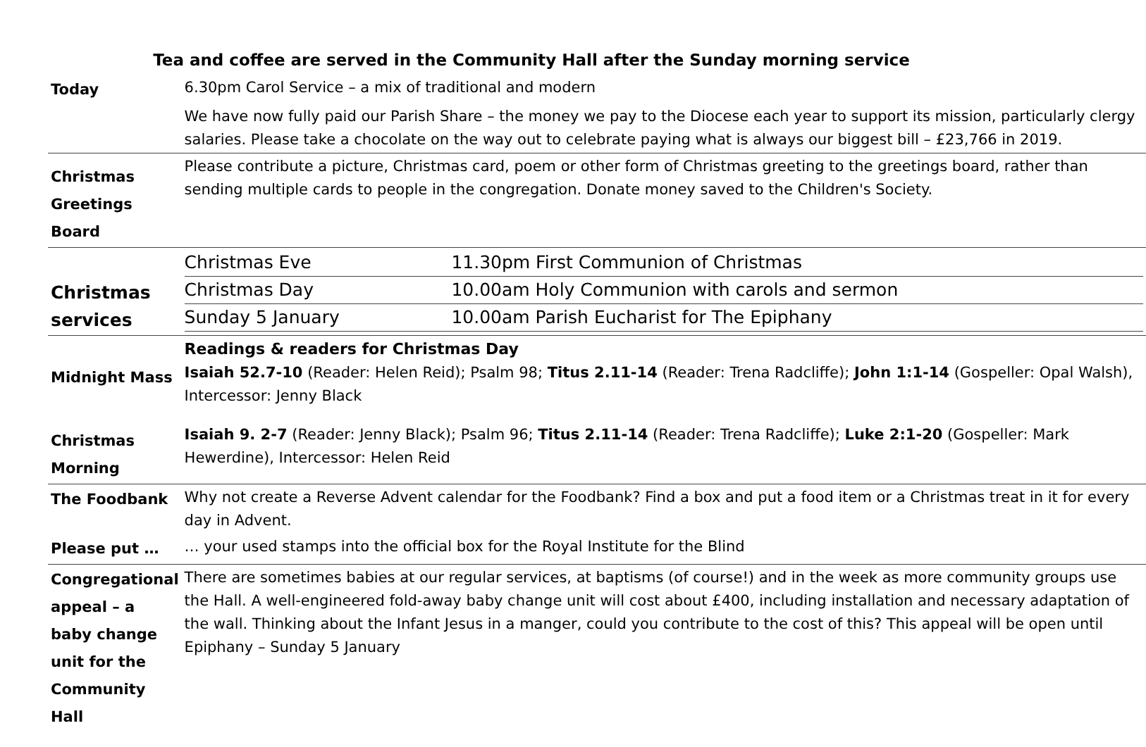Tea and coffee are served in the Community Hall after the Sunday morning service
| Today | 6.30pm Carol Service – a mix of traditional and modern We have now fully paid our Parish Share – the money we pay to the Diocese each year to support its mission, particularly clergy salaries. Please take a chocolate on the way out to celebrate paying what is always our biggest bill – £23,766 in 2019. |
| Christmas Greetings Board | Please contribute a picture, Christmas card, poem or other form of Christmas greeting to the greetings board, rather than sending multiple cards to people in the congregation. Donate money saved to the Children's Society. |
| Christmas services | / Christmas Eve / 11.30pm First Communion of Christmas / / Christmas Day / 10.00am Holy Communion with carols and sermon / / Sunday 5 January / 10.00am Parish Eucharist for The Epiphany / |
| Midnight Mass | Readings & readers for Christmas Day Isaiah 52.7-10 (Reader: Helen Reid); Psalm 98; Titus 2.11-14 (Reader: Trena Radcliffe); John 1:1-14 (Gospeller: Opal Walsh), Intercessor: Jenny Black |
| Christmas Morning | Isaiah 9. 2-7 (Reader: Jenny Black); Psalm 96; Titus 2.11-14 (Reader: Trena Radcliffe); Luke 2:1-20 (Gospeller: Mark Hewerdine), Intercessor: Helen Reid |
| The Foodbank | Why not create a Reverse Advent calendar for the Foodbank? Find a box and put a food item or a Christmas treat in it for every day in Advent. |
| Please put … | … your used stamps into the official box for the Royal Institute for the Blind |
| Congregational appeal – a baby change unit for the Community Hall | There are sometimes babies at our regular services, at baptisms (of course!) and in the week as more community groups use the Hall. A well-engineered fold-away baby change unit will cost about £400, including installation and necessary adaptation of the wall. Thinking about the Infant Jesus in a manger, could you contribute to the cost of this? This appeal will be open until Epiphany – Sunday 5 January |